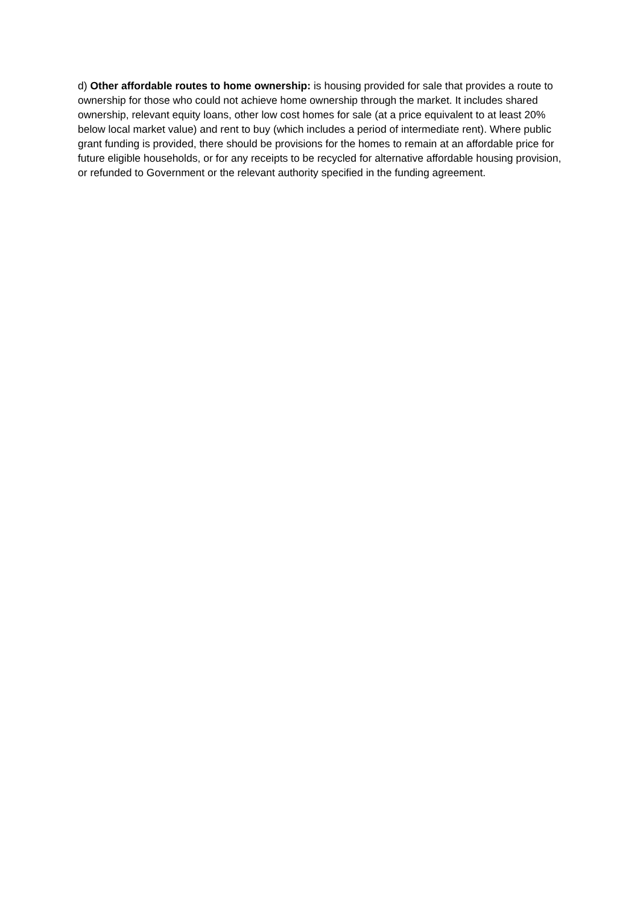d) Other affordable routes to home ownership: is housing provided for sale that provides a route to ownership for those who could not achieve home ownership through the market. It includes shared ownership, relevant equity loans, other low cost homes for sale (at a price equivalent to at least 20% below local market value) and rent to buy (which includes a period of intermediate rent). Where public grant funding is provided, there should be provisions for the homes to remain at an affordable price for future eligible households, or for any receipts to be recycled for alternative affordable housing provision, or refunded to Government or the relevant authority specified in the funding agreement.